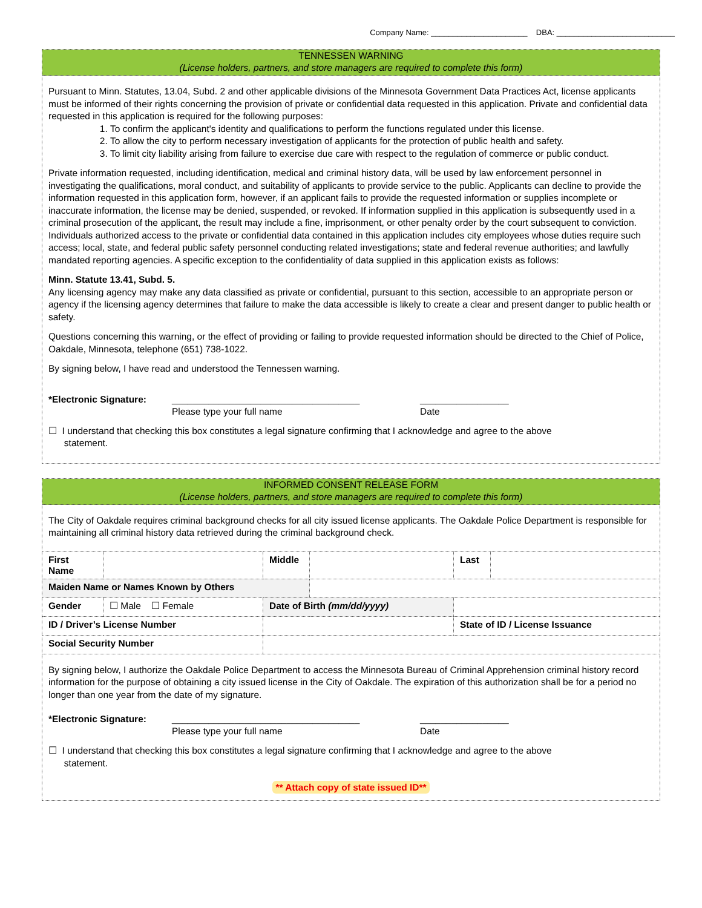Company Name: ______________________ DBA: ___________________________
TENNESSEN WARNING
(License holders, partners, and store managers are required to complete this form)
Pursuant to Minn. Statutes, 13.04, Subd. 2 and other applicable divisions of the Minnesota Government Data Practices Act, license applicants must be informed of their rights concerning the provision of private or confidential data requested in this application. Private and confidential data requested in this application is required for the following purposes:
1. To confirm the applicant's identity and qualifications to perform the functions regulated under this license.
2. To allow the city to perform necessary investigation of applicants for the protection of public health and safety.
3. To limit city liability arising from failure to exercise due care with respect to the regulation of commerce or public conduct.
Private information requested, including identification, medical and criminal history data, will be used by law enforcement personnel in investigating the qualifications, moral conduct, and suitability of applicants to provide service to the public. Applicants can decline to provide the information requested in this application form, however, if an applicant fails to provide the requested information or supplies incomplete or inaccurate information, the license may be denied, suspended, or revoked. If information supplied in this application is subsequently used in a criminal prosecution of the applicant, the result may include a fine, imprisonment, or other penalty order by the court subsequent to conviction. Individuals authorized access to the private or confidential data contained in this application includes city employees whose duties require such access; local, state, and federal public safety personnel conducting related investigations; state and federal revenue authorities; and lawfully mandated reporting agencies. A specific exception to the confidentiality of data supplied in this application exists as follows:
Minn. Statute 13.41, Subd. 5.
Any licensing agency may make any data classified as private or confidential, pursuant to this section, accessible to an appropriate person or agency if the licensing agency determines that failure to make the data accessible is likely to create a clear and present danger to public health or safety.
Questions concerning this warning, or the effect of providing or failing to provide requested information should be directed to the Chief of Police, Oakdale, Minnesota, telephone (651) 738-1022.
By signing below, I have read and understood the Tennessen warning.
*Electronic Signature:
____________________________________
Please type your full name
_________________
Date
☐ I understand that checking this box constitutes a legal signature confirming that I acknowledge and agree to the above
statement.
INFORMED CONSENT RELEASE FORM
(License holders, partners, and store managers are required to complete this form)
The City of Oakdale requires criminal background checks for all city issued license applicants. The Oakdale Police Department is responsible for maintaining all criminal history data retrieved during the criminal background check.
| First Name | | Middle | | Last | |
| Maiden Name or Names Known by Others | | | | | |
| Gender | ☐ Male ☐ Female | Date of Birth (mm/dd/yyyy) | | | |
| ID / Driver’s License Number | | | | State of ID / License Issuance | |
| Social Security Number | | | | | |
By signing below, I authorize the Oakdale Police Department to access the Minnesota Bureau of Criminal Apprehension criminal history record information for the purpose of obtaining a city issued license in the City of Oakdale. The expiration of this authorization shall be for a period no longer than one year from the date of my signature.
*Electronic Signature:
____________________________________
Please type your full name
_________________
Date
☐ I understand that checking this box constitutes a legal signature confirming that I acknowledge and agree to the above
statement.
** Attach copy of state issued ID**